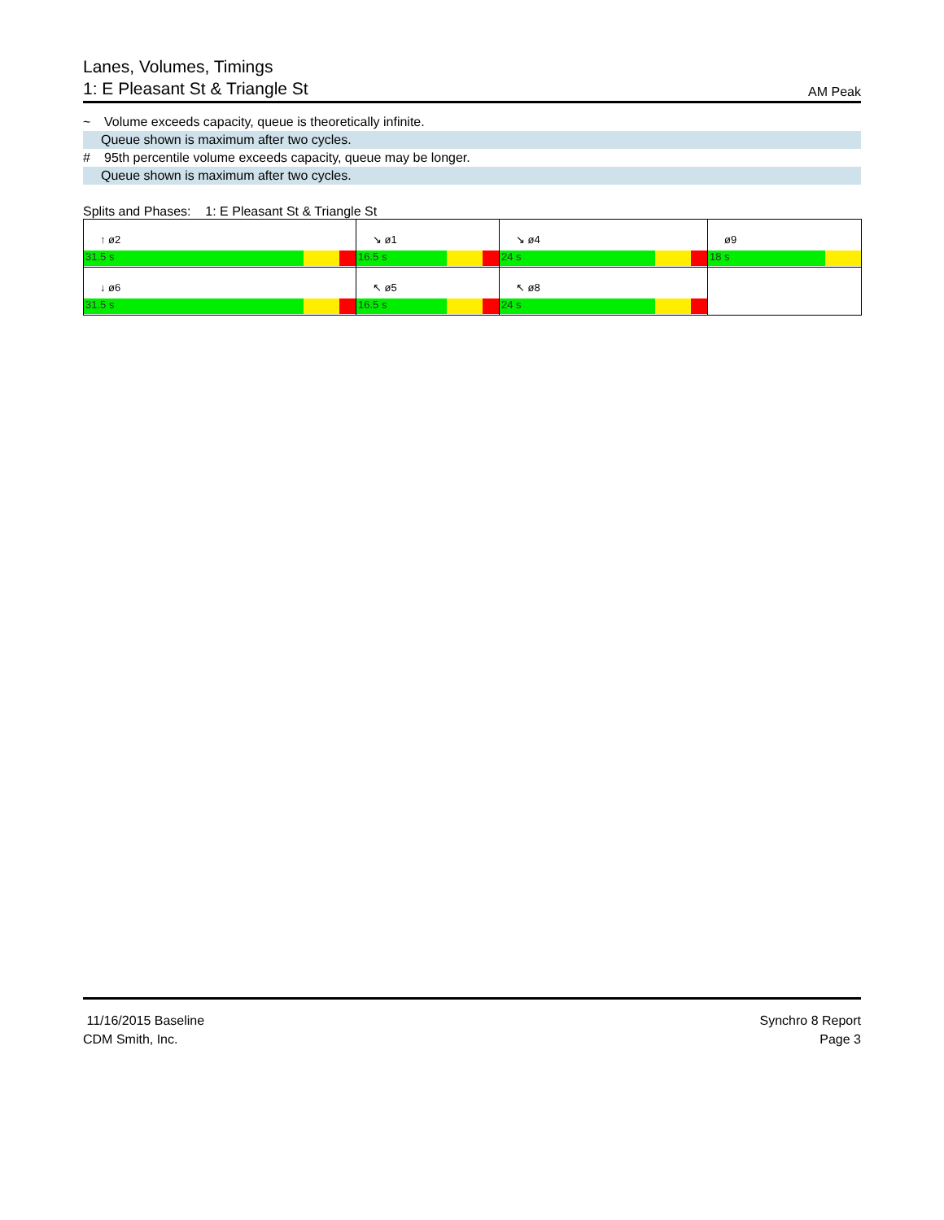Lanes, Volumes, Timings
1: E Pleasant St & Triangle St
AM Peak
~ Volume exceeds capacity, queue is theoretically infinite.
Queue shown is maximum after two cycles.
# 95th percentile volume exceeds capacity, queue may be longer.
Queue shown is maximum after two cycles.
Splits and Phases: 1: E Pleasant St & Triangle St
| ↑ ø2 31.5 s | ↘ ø1 16.5 s | ↘ ø4 24 s | ø9 18 s |
| ↓ ø6 31.5 s | ↖ ø5 16.5 s | ↖ ø8 24 s | |
11/16/2015 Baseline
CDM Smith, Inc.
Synchro 8 Report
Page 3